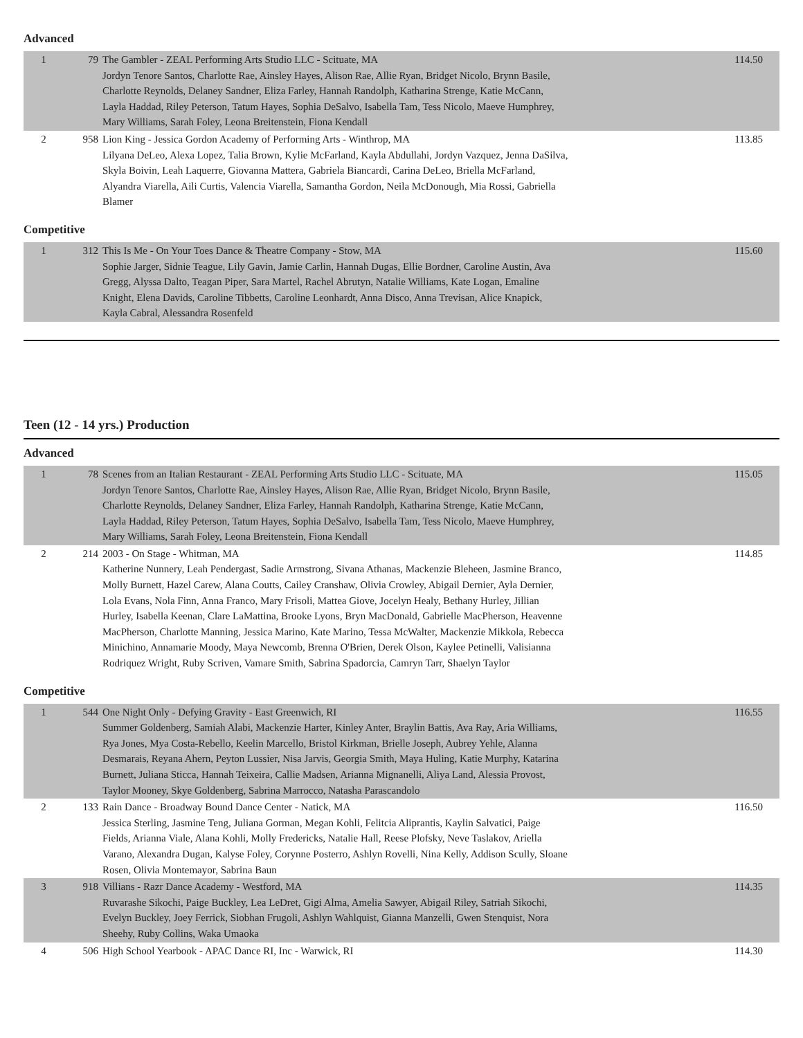Advanced
| 1 | 79 | The Gambler - ZEAL Performing Arts Studio LLC - Scituate, MA Jordyn Tenore Santos, Charlotte Rae, Ainsley Hayes, Alison Rae, Allie Ryan, Bridget Nicolo, Brynn Basile, Charlotte Reynolds, Delaney Sandner, Eliza Farley, Hannah Randolph, Katharina Strenge, Katie McCann, Layla Haddad, Riley Peterson, Tatum Hayes, Sophia DeSalvo, Isabella Tam, Tess Nicolo, Maeve Humphrey, Mary Williams, Sarah Foley, Leona Breitenstein, Fiona Kendall | 114.50 |
| 2 | 958 | Lion King - Jessica Gordon Academy of Performing Arts - Winthrop, MA Lilyana DeLeo, Alexa Lopez, Talia Brown, Kylie McFarland, Kayla Abdullahi, Jordyn Vazquez, Jenna DaSilva, Skyla Boivin, Leah Laquerre, Giovanna Mattera, Gabriela Biancardi, Carina DeLeo, Briella McFarland, Alyandra Viarella, Aili Curtis, Valencia Viarella, Samantha Gordon, Neila McDonough, Mia Rossi, Gabriella Blamer | 113.85 |
Competitive
| 1 | 312 | This Is Me - On Your Toes Dance & Theatre Company - Stow, MA Sophie Jarger, Sidnie Teague, Lily Gavin, Jamie Carlin, Hannah Dugas, Ellie Bordner, Caroline Austin, Ava Gregg, Alyssa Dalto, Teagan Piper, Sara Martel, Rachel Abrutyn, Natalie Williams, Kate Logan, Emaline Knight, Elena Davids, Caroline Tibbetts, Caroline Leonhardt, Anna Disco, Anna Trevisan, Alice Knapick, Kayla Cabral, Alessandra Rosenfeld | 115.60 |
Teen (12 - 14 yrs.) Production
Advanced
| 1 | 78 | Scenes from an Italian Restaurant - ZEAL Performing Arts Studio LLC - Scituate, MA Jordyn Tenore Santos, Charlotte Rae, Ainsley Hayes, Alison Rae, Allie Ryan, Bridget Nicolo, Brynn Basile, Charlotte Reynolds, Delaney Sandner, Eliza Farley, Hannah Randolph, Katharina Strenge, Katie McCann, Layla Haddad, Riley Peterson, Tatum Hayes, Sophia DeSalvo, Isabella Tam, Tess Nicolo, Maeve Humphrey, Mary Williams, Sarah Foley, Leona Breitenstein, Fiona Kendall | 115.05 |
| 2 | 214 | 2003 - On Stage - Whitman, MA Katherine Nunnery, Leah Pendergast, Sadie Armstrong, Sivana Athanas, Mackenzie Bleheen, Jasmine Branco, Molly Burnett, Hazel Carew, Alana Coutts, Cailey Cranshaw, Olivia Crowley, Abigail Dernier, Ayla Dernier, Lola Evans, Nola Finn, Anna Franco, Mary Frisoli, Mattea Giove, Jocelyn Healy, Bethany Hurley, Jillian Hurley, Isabella Keenan, Clare LaMattina, Brooke Lyons, Bryn MacDonald, Gabrielle MacPherson, Heavenne MacPherson, Charlotte Manning, Jessica Marino, Kate Marino, Tessa McWalter, Mackenzie Mikkola, Rebecca Minichino, Annamarie Moody, Maya Newcomb, Brenna O'Brien, Derek Olson, Kaylee Petinelli, Valisianna Rodriquez Wright, Ruby Scriven, Vamare Smith, Sabrina Spadorcia, Camryn Tarr, Shaelyn Taylor | 114.85 |
Competitive
| 1 | 544 | One Night Only - Defying Gravity - East Greenwich, RI Summer Goldenberg, Samiah Alabi, Mackenzie Harter, Kinley Anter, Braylin Battis, Ava Ray, Aria Williams, Rya Jones, Mya Costa-Rebello, Keelin Marcello, Bristol Kirkman, Brielle Joseph, Aubrey Yehle, Alanna Desmarais, Reyana Ahern, Peyton Lussier, Nisa Jarvis, Georgia Smith, Maya Huling, Katie Murphy, Katarina Burnett, Juliana Sticca, Hannah Teixeira, Callie Madsen, Arianna Mignanelli, Aliya Land, Alessia Provost, Taylor Mooney, Skye Goldenberg, Sabrina Marrocco, Natasha Parascandolo | 116.55 |
| 2 | 133 | Rain Dance - Broadway Bound Dance Center - Natick, MA Jessica Sterling, Jasmine Teng, Juliana Gorman, Megan Kohli, Felitcia Aliprantis, Kaylin Salvatici, Paige Fields, Arianna Viale, Alana Kohli, Molly Fredericks, Natalie Hall, Reese Plofsky, Neve Taslakov, Ariella Varano, Alexandra Dugan, Kalyse Foley, Corynne Posterro, Ashlyn Rovelli, Nina Kelly, Addison Scully, Sloane Rosen, Olivia Montemayor, Sabrina Baun | 116.50 |
| 3 | 918 | Villians - Razr Dance Academy - Westford, MA Ruvarashe Sikochi, Paige Buckley, Lea LeDret, Gigi Alma, Amelia Sawyer, Abigail Riley, Satriah Sikochi, Evelyn Buckley, Joey Ferrick, Siobhan Frugoli, Ashlyn Wahlquist, Gianna Manzelli, Gwen Stenquist, Nora Sheehy, Ruby Collins, Waka Umaoka | 114.35 |
| 4 | 506 | High School Yearbook - APAC Dance RI, Inc - Warwick, RI | 114.30 |